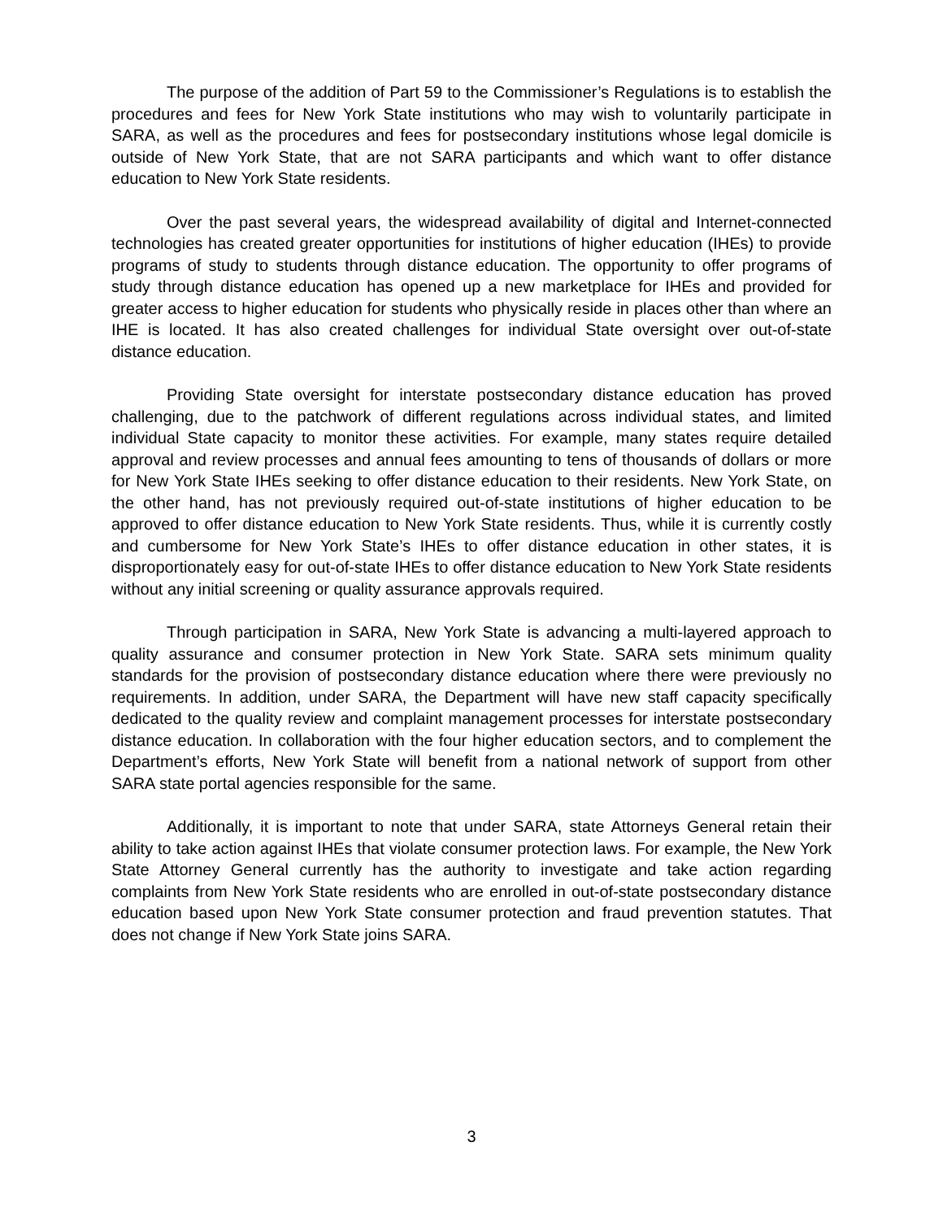The purpose of the addition of Part 59 to the Commissioner’s Regulations is to establish the procedures and fees for New York State institutions who may wish to voluntarily participate in SARA, as well as the procedures and fees for postsecondary institutions whose legal domicile is outside of New York State, that are not SARA participants and which want to offer distance education to New York State residents.
Over the past several years, the widespread availability of digital and Internet-connected technologies has created greater opportunities for institutions of higher education (IHEs) to provide programs of study to students through distance education. The opportunity to offer programs of study through distance education has opened up a new marketplace for IHEs and provided for greater access to higher education for students who physically reside in places other than where an IHE is located. It has also created challenges for individual State oversight over out-of-state distance education.
Providing State oversight for interstate postsecondary distance education has proved challenging, due to the patchwork of different regulations across individual states, and limited individual State capacity to monitor these activities. For example, many states require detailed approval and review processes and annual fees amounting to tens of thousands of dollars or more for New York State IHEs seeking to offer distance education to their residents. New York State, on the other hand, has not previously required out-of-state institutions of higher education to be approved to offer distance education to New York State residents. Thus, while it is currently costly and cumbersome for New York State’s IHEs to offer distance education in other states, it is disproportionately easy for out-of-state IHEs to offer distance education to New York State residents without any initial screening or quality assurance approvals required.
Through participation in SARA, New York State is advancing a multi-layered approach to quality assurance and consumer protection in New York State. SARA sets minimum quality standards for the provision of postsecondary distance education where there were previously no requirements. In addition, under SARA, the Department will have new staff capacity specifically dedicated to the quality review and complaint management processes for interstate postsecondary distance education. In collaboration with the four higher education sectors, and to complement the Department’s efforts, New York State will benefit from a national network of support from other SARA state portal agencies responsible for the same.
Additionally, it is important to note that under SARA, state Attorneys General retain their ability to take action against IHEs that violate consumer protection laws. For example, the New York State Attorney General currently has the authority to investigate and take action regarding complaints from New York State residents who are enrolled in out-of-state postsecondary distance education based upon New York State consumer protection and fraud prevention statutes. That does not change if New York State joins SARA.
3